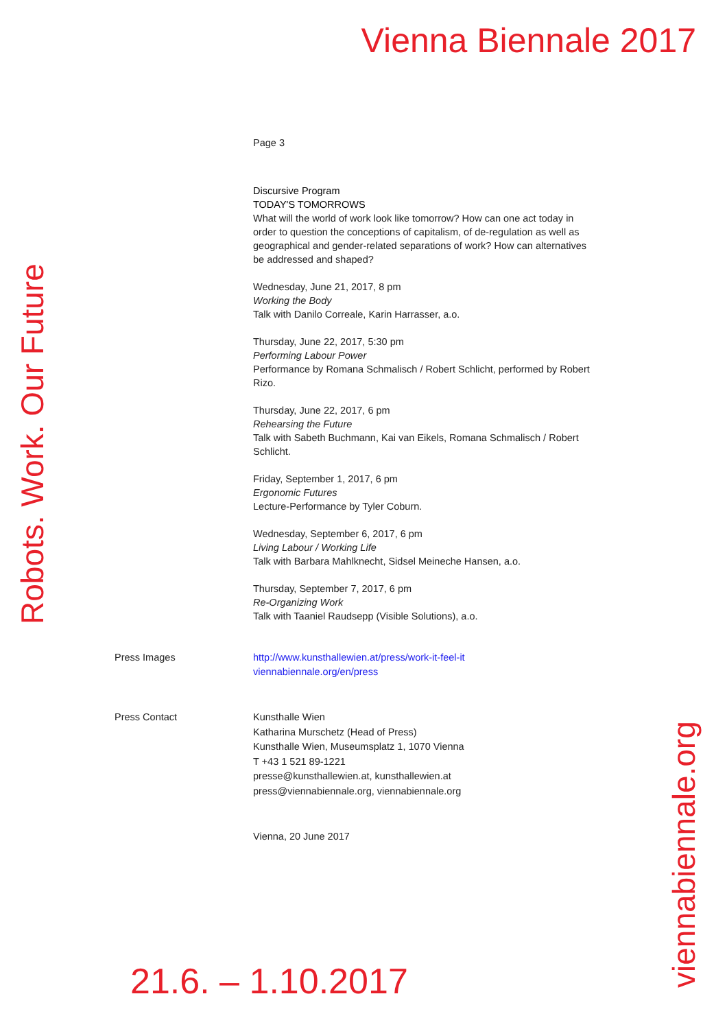Vienna Biennale 2017
Page 3
Discursive Program
TODAY'S TOMORROWS
What will the world of work look like tomorrow? How can one act today in order to question the conceptions of capitalism, of de-regulation as well as geographical and gender-related separations of work? How can alternatives be addressed and shaped?
Wednesday, June 21, 2017, 8 pm
Working the Body
Talk with Danilo Correale, Karin Harrasser, a.o.
Thursday, June 22, 2017, 5:30 pm
Performing Labour Power
Performance by Romana Schmalisch / Robert Schlicht, performed by Robert Rizo.
Thursday, June 22, 2017, 6 pm
Rehearsing the Future
Talk with Sabeth Buchmann, Kai van Eikels, Romana Schmalisch / Robert Schlicht.
Friday, September 1, 2017, 6 pm
Ergonomic Futures
Lecture-Performance by Tyler Coburn.
Wednesday, September 6, 2017, 6 pm
Living Labour / Working Life
Talk with Barbara Mahlknecht, Sidsel Meineche Hansen, a.o.
Thursday, September 7, 2017, 6 pm
Re-Organizing Work
Talk with Taaniel Raudsepp (Visible Solutions), a.o.
Press Images http://www.kunsthallewien.at/press/work-it-feel-it
viennabiennale.org/en/press
Press Contact Kunsthalle Wien
Katharina Murschetz (Head of Press)
Kunsthalle Wien, Museumsplatz 1, 1070 Vienna
T +43 1 521 89-1221
presse@kunsthallewien.at, kunsthallewien.at
press@viennabiennale.org, viennabiennale.org
Vienna, 20 June 2017
Robots. Work. Our Future
viennabiennale.org
21.6. – 1.10.2017